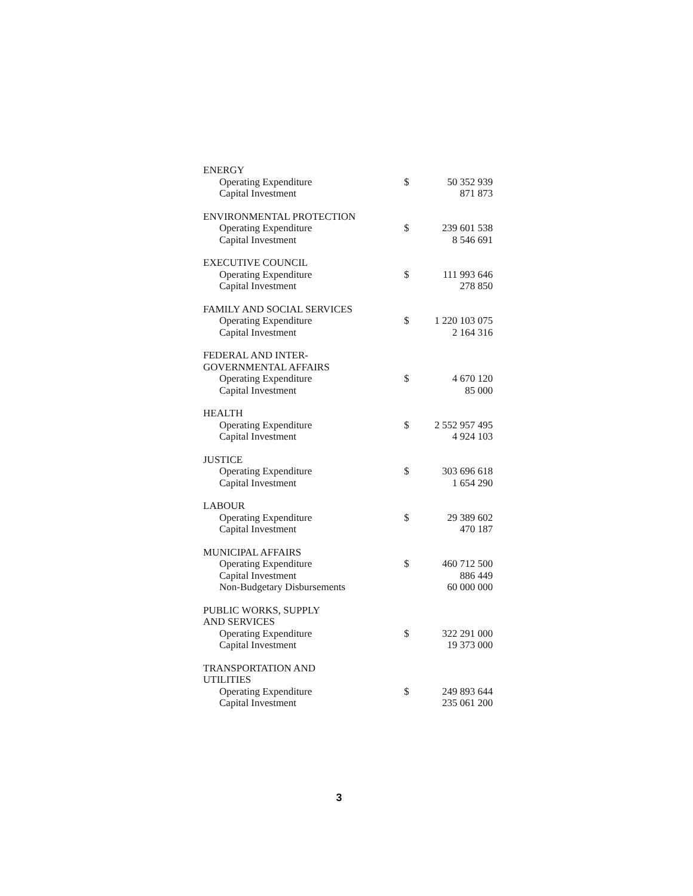| ENERGY | | |
| Operating Expenditure | $ | 50 352 939 |
| Capital Investment | | 871 873 |
| ENVIRONMENTAL PROTECTION | | |
| Operating Expenditure | $ | 239 601 538 |
| Capital Investment | | 8 546 691 |
| EXECUTIVE COUNCIL | | |
| Operating Expenditure | $ | 111 993 646 |
| Capital Investment | | 278 850 |
| FAMILY AND SOCIAL SERVICES | | |
| Operating Expenditure | $ | 1 220 103 075 |
| Capital Investment | | 2 164 316 |
| FEDERAL AND INTER- GOVERNMENTAL AFFAIRS | | |
| Operating Expenditure | $ | 4 670 120 |
| Capital Investment | | 85 000 |
| HEALTH | | |
| Operating Expenditure | $ | 2 552 957 495 |
| Capital Investment | | 4 924 103 |
| JUSTICE | | |
| Operating Expenditure | $ | 303 696 618 |
| Capital Investment | | 1 654 290 |
| LABOUR | | |
| Operating Expenditure | $ | 29 389 602 |
| Capital Investment | | 470 187 |
| MUNICIPAL AFFAIRS | | |
| Operating Expenditure | $ | 460 712 500 |
| Capital Investment | | 886 449 |
| Non-Budgetary Disbursements | | 60 000 000 |
| PUBLIC WORKS, SUPPLY AND SERVICES | | |
| Operating Expenditure | $ | 322 291 000 |
| Capital Investment | | 19 373 000 |
| TRANSPORTATION AND UTILITIES | | |
| Operating Expenditure | $ | 249 893 644 |
| Capital Investment | | 235 061 200 |
3